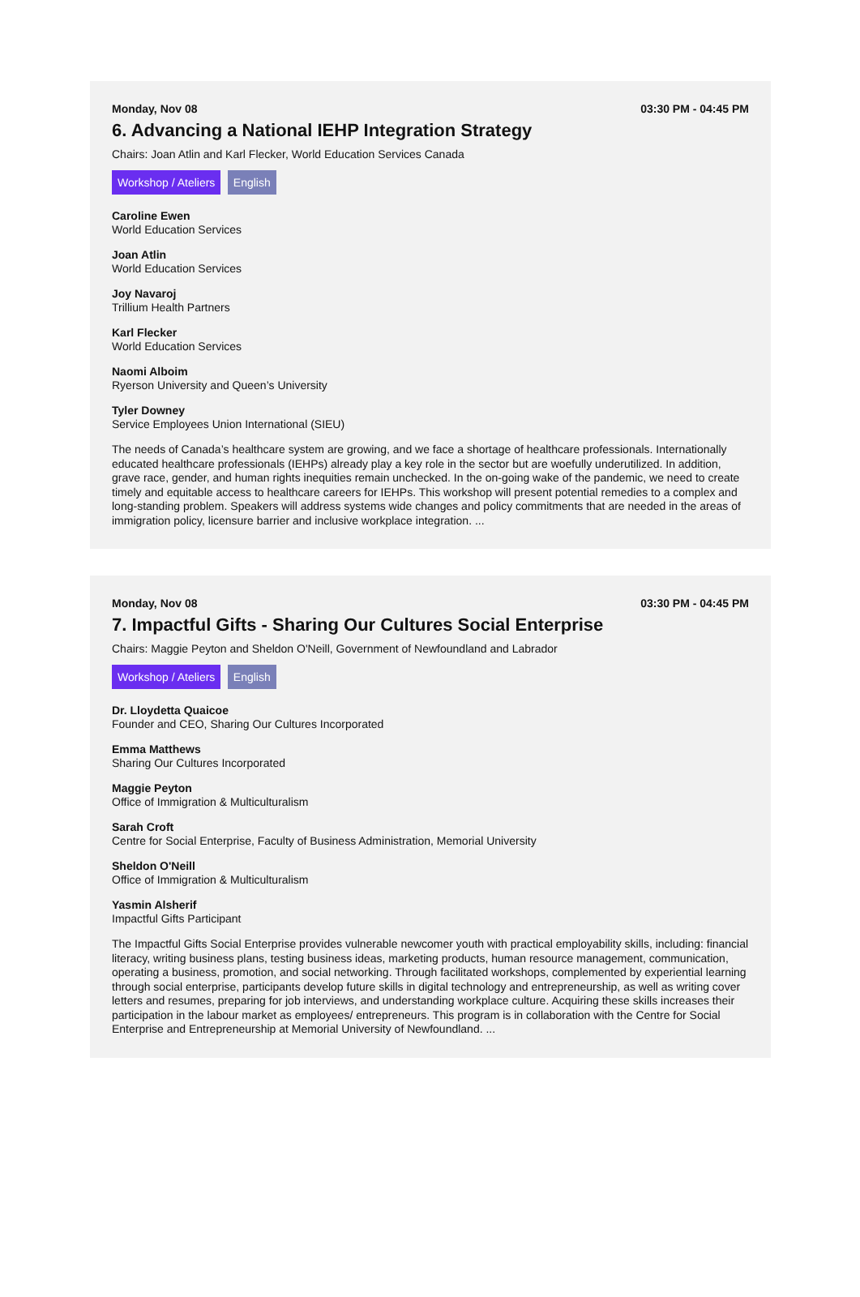Monday, Nov 08 03:30 PM - 04:45 PM
6. Advancing a National IEHP Integration Strategy
Chairs: Joan Atlin and Karl Flecker, World Education Services Canada
Workshop / Ateliers English
Caroline Ewen
World Education Services
Joan Atlin
World Education Services
Joy Navaroj
Trillium Health Partners
Karl Flecker
World Education Services
Naomi Alboim
Ryerson University and Queen’s University
Tyler Downey
Service Employees Union International (SIEU)
The needs of Canada’s healthcare system are growing, and we face a shortage of healthcare professionals. Internationally educated healthcare professionals (IEHPs) already play a key role in the sector but are woefully underutilized. In addition, grave race, gender, and human rights inequities remain unchecked. In the on-going wake of the pandemic, we need to create timely and equitable access to healthcare careers for IEHPs. This workshop will present potential remedies to a complex and long-standing problem. Speakers will address systems wide changes and policy commitments that are needed in the areas of immigration policy, licensure barrier and inclusive workplace integration. ...
Monday, Nov 08 03:30 PM - 04:45 PM
7. Impactful Gifts - Sharing Our Cultures Social Enterprise
Chairs: Maggie Peyton and Sheldon O'Neill, Government of Newfoundland and Labrador
Workshop / Ateliers English
Dr. Lloydetta Quaicoe
Founder and CEO, Sharing Our Cultures Incorporated
Emma Matthews
Sharing Our Cultures Incorporated
Maggie Peyton
Office of Immigration & Multiculturalism
Sarah Croft
Centre for Social Enterprise, Faculty of Business Administration, Memorial University
Sheldon O'Neill
Office of Immigration & Multiculturalism
Yasmin Alsherif
Impactful Gifts Participant
The Impactful Gifts Social Enterprise provides vulnerable newcomer youth with practical employability skills, including: financial literacy, writing business plans, testing business ideas, marketing products, human resource management, communication, operating a business, promotion, and social networking. Through facilitated workshops, complemented by experiential learning through social enterprise, participants develop future skills in digital technology and entrepreneurship, as well as writing cover letters and resumes, preparing for job interviews, and understanding workplace culture. Acquiring these skills increases their participation in the labour market as employees/ entrepreneurs. This program is in collaboration with the Centre for Social Enterprise and Entrepreneurship at Memorial University of Newfoundland. ...